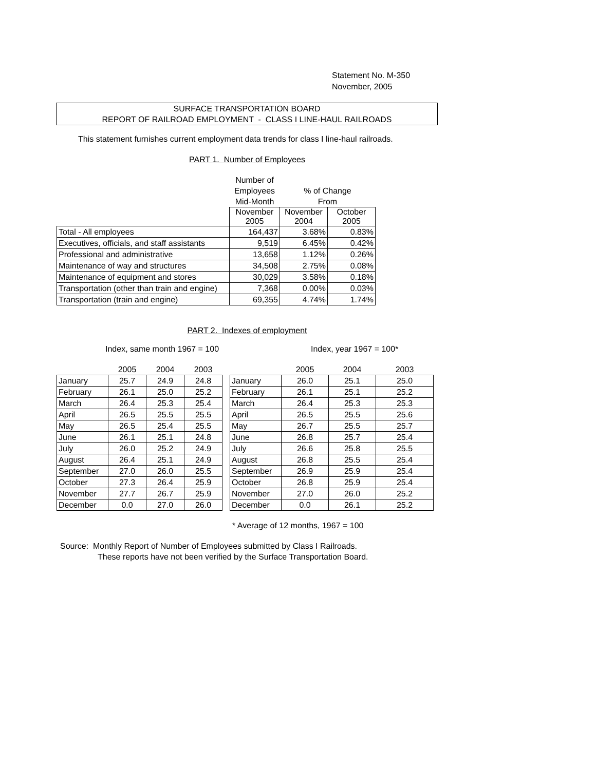Statement No. M-350
November, 2005
SURFACE TRANSPORTATION BOARD
REPORT OF RAILROAD EMPLOYMENT - CLASS I LINE-HAUL RAILROADS
This statement furnishes current employment data trends for class I line-haul railroads.
PART 1. Number of Employees
| | Number of | | |
| | Employees | % of Change | |
| | Mid-Month | From | |
| | November 2005 | November 2004 | October 2005 |
| Total - All employees | 164,437 | 3.68% | 0.83% |
| Executives, officials, and staff assistants | 9,519 | 6.45% | 0.42% |
| Professional and administrative | 13,658 | 1.12% | 0.26% |
| Maintenance of way and structures | 34,508 | 2.75% | 0.08% |
| Maintenance of equipment and stores | 30,029 | 3.58% | 0.18% |
| Transportation (other than train and engine) | 7,368 | 0.00% | 0.03% |
| Transportation (train and engine) | 69,355 | 4.74% | 1.74% |
PART 2. Indexes of employment
Index, same month 1967 = 100 Index, year 1967 = 100*
| | 2005 | 2004 | 2003 |
| January | 25.7 | 24.9 | 24.8 |
| February | 26.1 | 25.0 | 25.2 |
| March | 26.4 | 25.3 | 25.4 |
| April | 26.5 | 25.5 | 25.5 |
| May | 26.5 | 25.4 | 25.5 |
| June | 26.1 | 25.1 | 24.8 |
| July | 26.0 | 25.2 | 24.9 |
| August | 26.4 | 25.1 | 24.9 |
| September | 27.0 | 26.0 | 25.5 |
| October | 27.3 | 26.4 | 25.9 |
| November | 27.7 | 26.7 | 25.9 |
| December | 0.0 | 27.0 | 26.0 |
| | 2005 | 2004 | 2003 |
| January | 26.0 | 25.1 | 25.0 |
| February | 26.1 | 25.1 | 25.2 |
| March | 26.4 | 25.3 | 25.3 |
| April | 26.5 | 25.5 | 25.6 |
| May | 26.7 | 25.5 | 25.7 |
| June | 26.8 | 25.7 | 25.4 |
| July | 26.6 | 25.8 | 25.5 |
| August | 26.8 | 25.5 | 25.4 |
| September | 26.9 | 25.9 | 25.4 |
| October | 26.8 | 25.9 | 25.4 |
| November | 27.0 | 26.0 | 25.2 |
| December | 0.0 | 26.1 | 25.2 |
* Average of 12 months, 1967 = 100
Source: Monthly Report of Number of Employees submitted by Class I Railroads.
These reports have not been verified by the Surface Transportation Board.